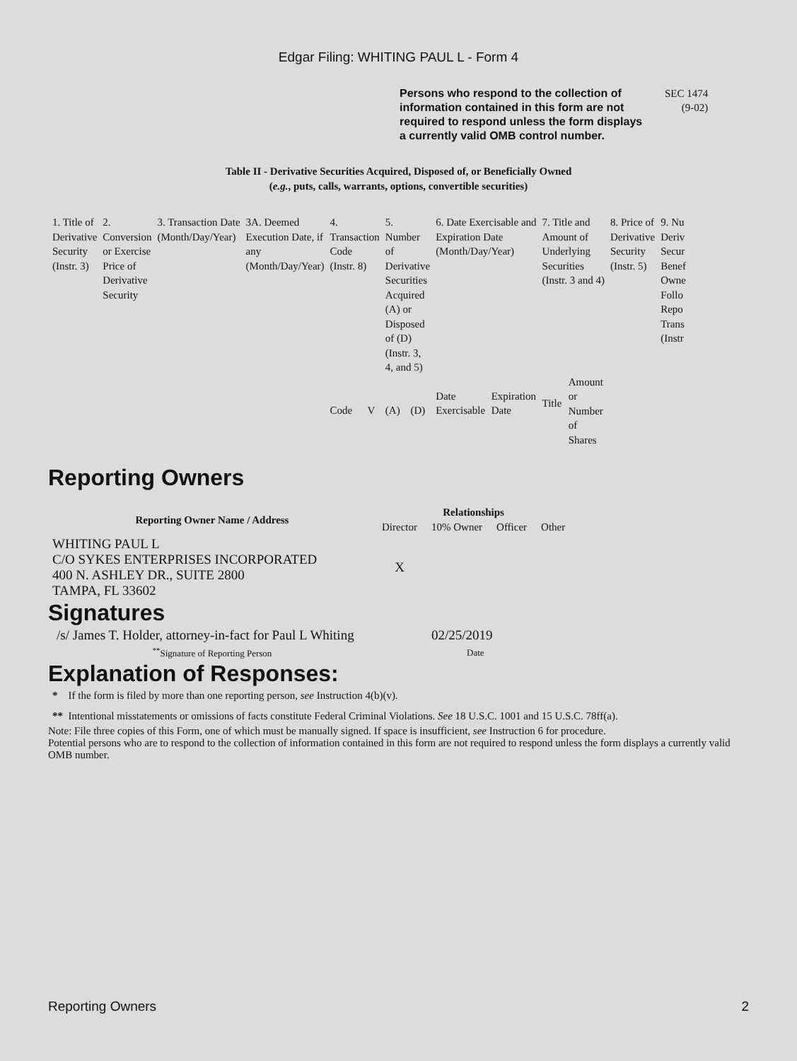Edgar Filing: WHITING PAUL L - Form 4
Persons who respond to the collection of information contained in this form are not required to respond unless the form displays a currently valid OMB control number.
SEC 1474
(9-02)
Table II - Derivative Securities Acquired, Disposed of, or Beneficially Owned
(e.g., puts, calls, warrants, options, convertible securities)
| 1. Title of Derivative Security (Instr. 3) | 2. Conversion or Exercise Price of Derivative Security | 3. Transaction Date (Month/Day/Year) | 3A. Deemed Execution Date, if any (Month/Day/Year) | 4. Transaction Code (Instr. 8) | | 5. Number of Derivative Securities Acquired (A) or Disposed of (D) (Instr. 3, 4, and 5) | | 6. Date Exercisable and Expiration Date (Month/Day/Year) | | 7. Title and Amount of Underlying Securities (Instr. 3 and 4) | | 8. Price of Derivative Security (Instr. 5) | 9. Nu Deriv Secur Benef Owne Follo Repo Trans (Instr |
| | | | | Code | V | (A) | (D) | Date Exercisable | Expiration Date | Title | Amount or Number of Shares | | |
Reporting Owners
| Reporting Owner Name / Address | Relationships | | | |
| --- | --- | --- | --- | --- |
| | Director | 10% Owner | Officer | Other |
| WHITING PAUL L C/O SYKES ENTERPRISES INCORPORATED 400 N. ASHLEY DR., SUITE 2800 TAMPA, FL 33602 | X | | | |
Signatures
| /s/ James T. Holder, attorney-in-fact for Paul L Whiting | 02/25/2019 |
| <sup>**</sup> Signature of Reporting Person | Date |
Explanation of Responses:
* If the form is filed by more than one reporting person, see Instruction 4(b)(v).
** Intentional misstatements or omissions of facts constitute Federal Criminal Violations. See 18 U.S.C. 1001 and 15 U.S.C. 78ff(a).
Note: File three copies of this Form, one of which must be manually signed. If space is insufficient, see Instruction 6 for procedure.
Potential persons who are to respond to the collection of information contained in this form are not required to respond unless the form displays a currently valid OMB number.
Reporting Owners 2